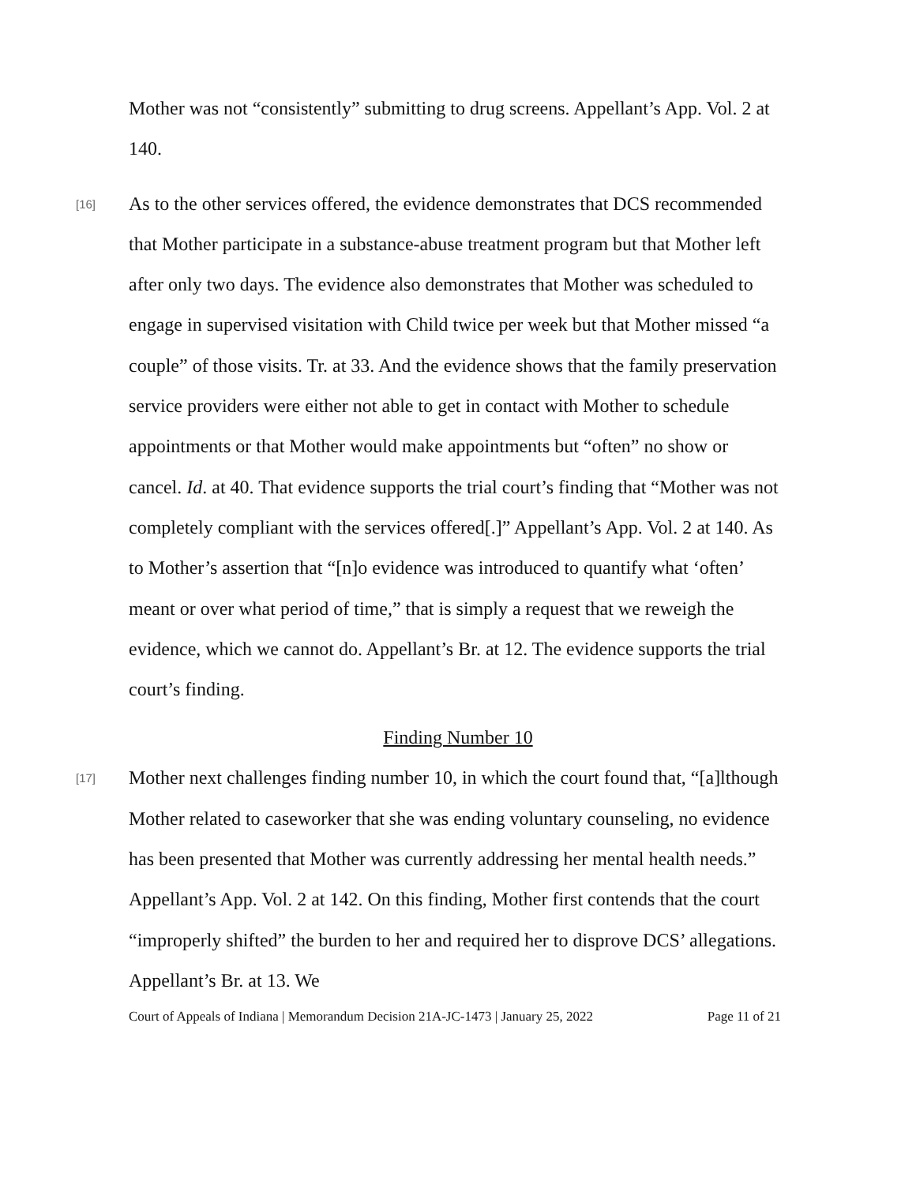Mother was not “consistently” submitting to drug screens. Appellant’s App. Vol. 2 at 140.
[16]
As to the other services offered, the evidence demonstrates that DCS recommended that Mother participate in a substance-abuse treatment program but that Mother left after only two days. The evidence also demonstrates that Mother was scheduled to engage in supervised visitation with Child twice per week but that Mother missed “a couple” of those visits. Tr. at 33. And the evidence shows that the family preservation service providers were either not able to get in contact with Mother to schedule appointments or that Mother would make appointments but “often” no show or cancel. Id. at 40. That evidence supports the trial court’s finding that “Mother was not completely compliant with the services offered[.]” Appellant’s App. Vol. 2 at 140. As to Mother’s assertion that “[n]o evidence was introduced to quantify what ‘often’ meant or over what period of time,” that is simply a request that we reweigh the evidence, which we cannot do. Appellant’s Br. at 12. The evidence supports the trial court’s finding.
Finding Number 10
[17]
Mother next challenges finding number 10, in which the court found that, “[a]lthough Mother related to caseworker that she was ending voluntary counseling, no evidence has been presented that Mother was currently addressing her mental health needs.” Appellant’s App. Vol. 2 at 142. On this finding, Mother first contends that the court “improperly shifted” the burden to her and required her to disprove DCS’ allegations. Appellant’s Br. at 13. We
Court of Appeals of Indiana | Memorandum Decision 21A-JC-1473 | January 25, 2022 Page 11 of 21